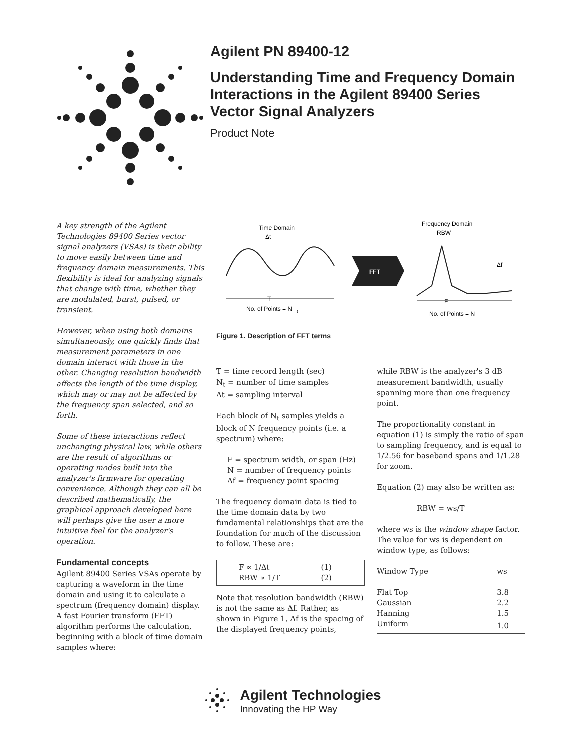Agilent PN 89400-12
Understanding Time and Frequency Domain
Interactions in the Agilent 89400 Series
Vector Signal Analyzers
Product Note
A key strength of the Agilent Technologies 89400 Series vector signal analyzers (VSAs) is their ability to move easily between time and frequency domain measurements. This flexibility is ideal for analyzing signals that change with time, whether they are modulated, burst, pulsed, or transient.
However, when using both domains simultaneously, one quickly finds that measurement parameters in one domain interact with those in the other. Changing resolution bandwidth affects the length of the time display, which may or may not be affected by the frequency span selected, and so forth.
Some of these interactions reflect unchanging physical law, while others are the result of algorithms or operating modes built into the analyzer's firmware for operating convenience. Although they can all be described mathematically, the graphical approach developed here will perhaps give the user a more intuitive feel for the analyzer's operation.
Fundamental concepts
Agilent 89400 Series VSAs operate by capturing a waveform in the time domain and using it to calculate a spectrum (frequency domain) display. A fast Fourier transform (FFT) algorithm performs the calculation, beginning with a block of time domain samples where:
Time Domain
Δt
T
No. of Points = N
t
FFT
Frequency Domain
RBW
Δf
F
No. of Points = N
Figure 1. Description of FFT terms
T = time record length (sec)
N<sub>t</sub> = number of time samples
Δt = sampling interval
Each block of N<sub>t</sub> samples yields a block of N frequency points (i.e. a spectrum) where:
F = spectrum width, or span (Hz)
N = number of frequency points
Δf = frequency point spacing
The frequency domain data is tied to the time domain data by two fundamental relationships that are the foundation for much of the discussion to follow. These are:
| F ∝ 1/Δt | (1) |
| RBW ∝ 1/T | (2) |
Note that resolution bandwidth (RBW) is not the same as Δf. Rather, as shown in Figure 1, Δf is the spacing of the displayed frequency points,
while RBW is the analyzer's 3 dB measurement bandwidth, usually spanning more than one frequency point.
The proportionality constant in equation (1) is simply the ratio of span to sampling frequency, and is equal to 1/2.56 for baseband spans and 1/1.28 for zoom.
Equation (2) may also be written as:
RBW = ws/T
where ws is the window shape factor. The value for ws is dependent on window type, as follows:
| Window Type | ws |
| Flat Top | 3.8 |
| Gaussian | 2.2 |
| Hanning | 1.5 |
| Uniform | 1.0 |
Agilent Technologies
Innovating the HP Way